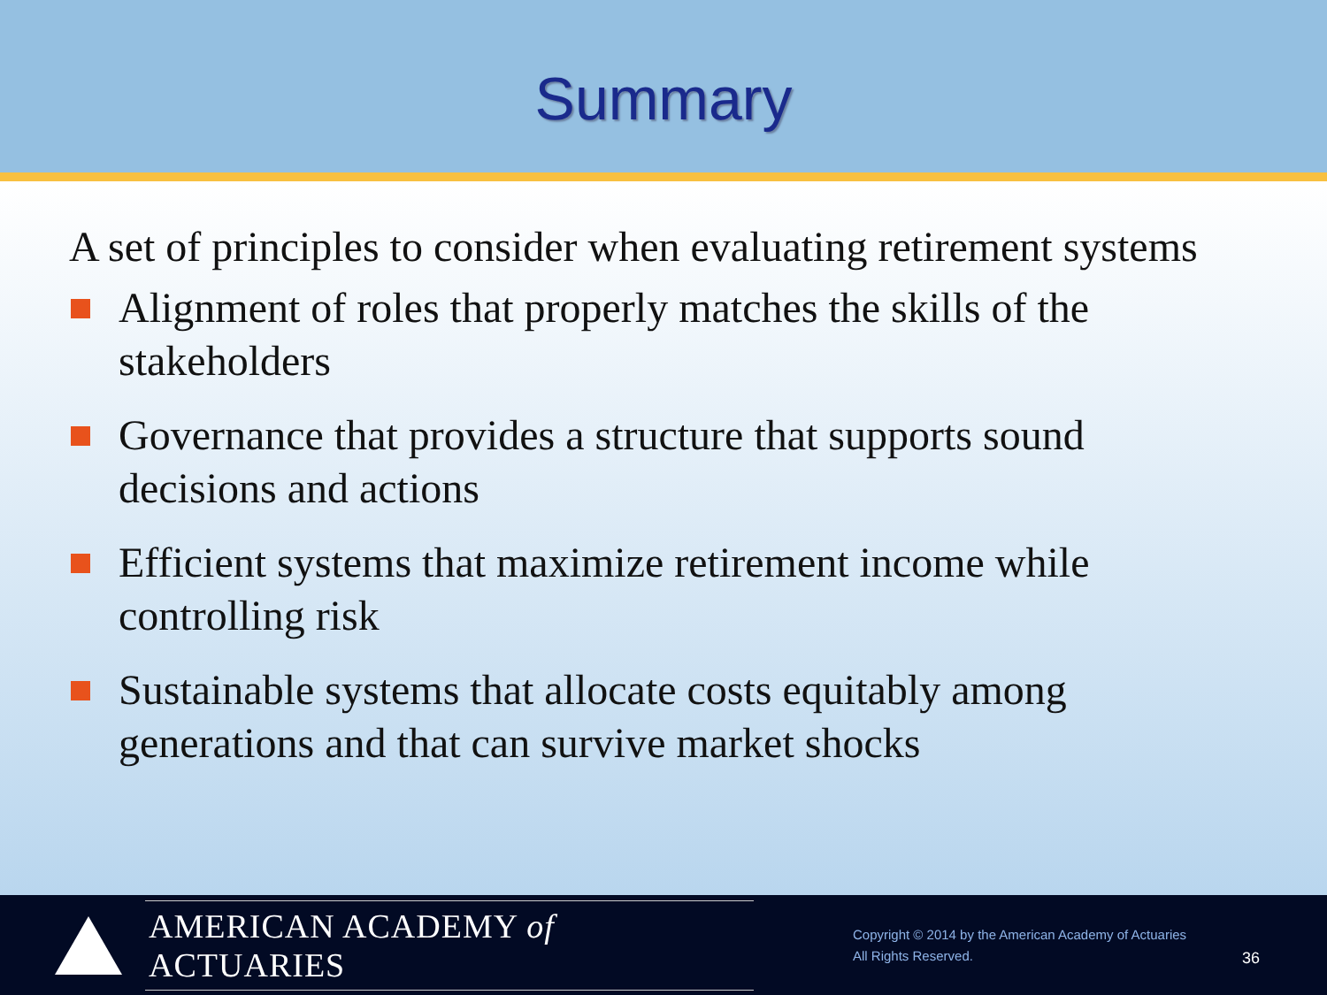Summary
A set of principles to consider when evaluating retirement systems
Alignment of roles that properly matches the skills of the stakeholders
Governance that provides a structure that supports sound decisions and actions
Efficient systems that maximize retirement income while controlling risk
Sustainable systems that allocate costs equitably among generations and that can survive market shocks
AMERICAN ACADEMY of ACTUARIES
Copyright © 2014 by the American Academy of Actuaries
All Rights Reserved.
36